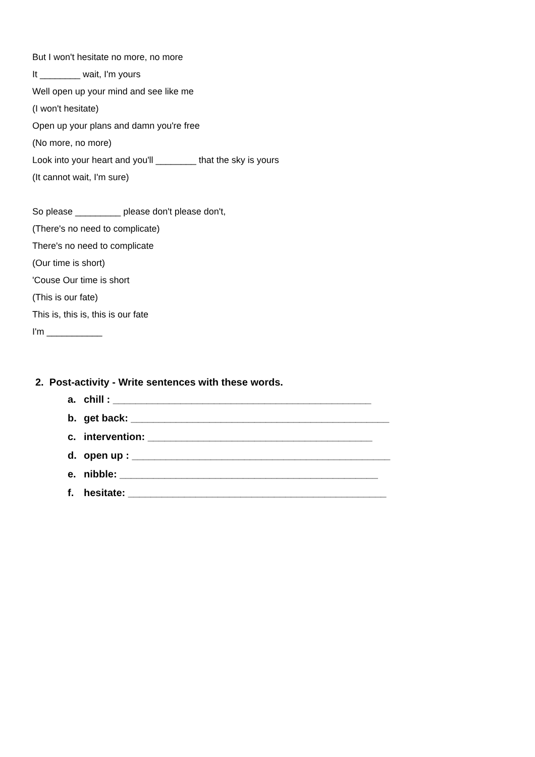But I won't hesitate no more, no more
It ________ wait, I'm yours
Well open up your mind and see like me
(I won't hesitate)
Open up your plans and damn you're free
(No more, no more)
Look into your heart and you'll ________ that the sky is yours
(It cannot wait, I'm sure)
So please _________ please don't please don't,
(There's no need to complicate)
There's no need to complicate
(Our time is short)
'Couse Our time is short
(This is our fate)
This is, this is, this is our fate
I'm ___________
2. Post-activity - Write sentences with these words.
a. chill : ______________________________________________
b. get back: ______________________________________________
c. intervention: ________________________________________
d. open up : ______________________________________________
e. nibble: ______________________________________________
f. hesitate: ______________________________________________